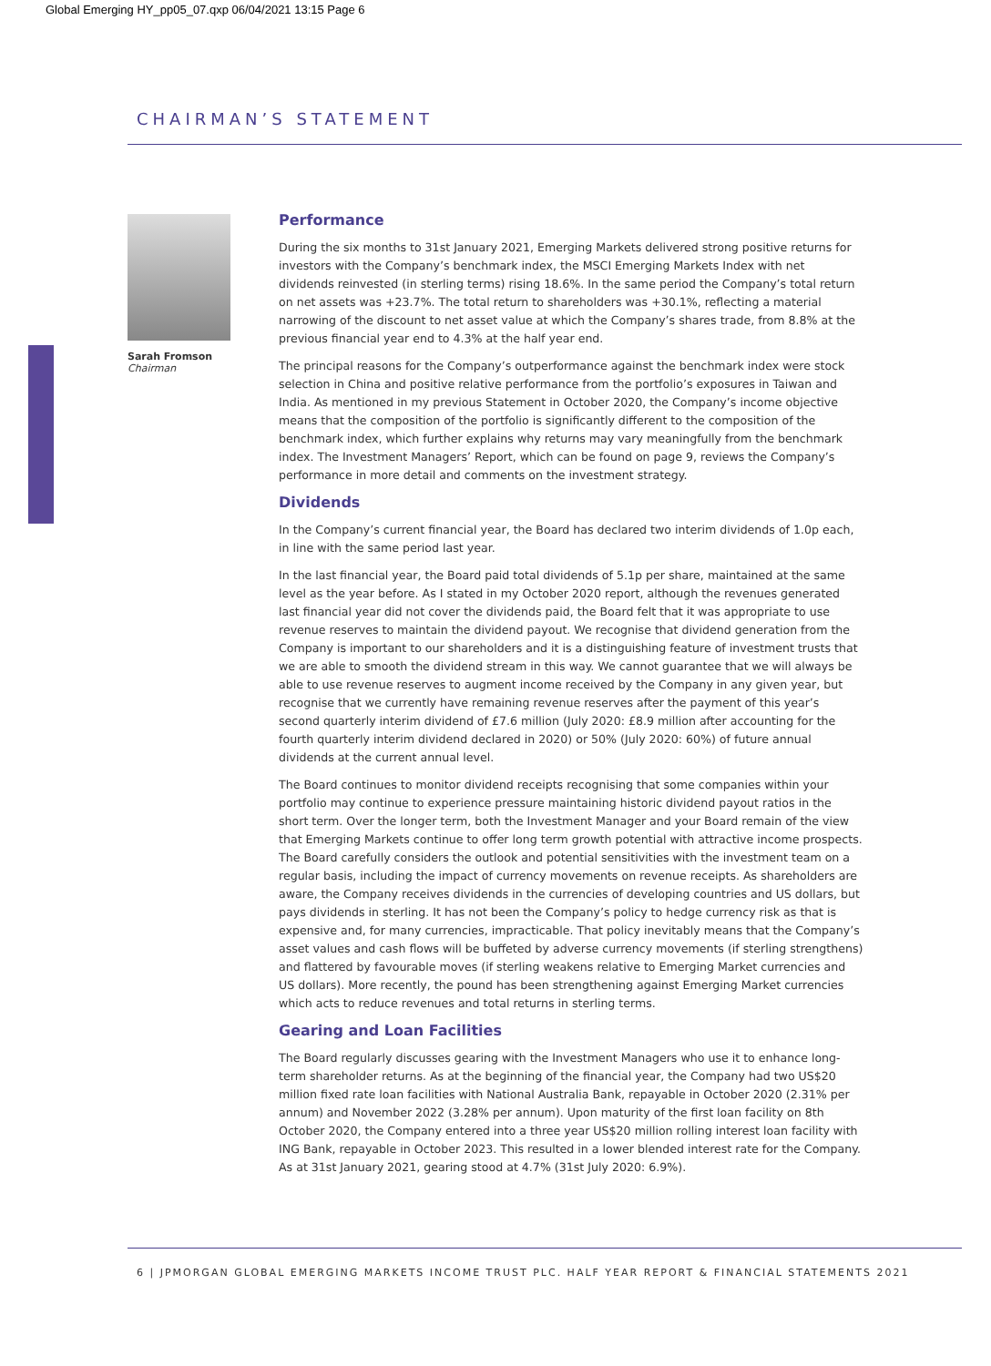Global Emerging HY_pp05_07.qxp 06/04/2021 13:15 Page 6
CHAIRMAN’S STATEMENT
Sarah Fromson
Chairman
Performance
During the six months to 31st January 2021, Emerging Markets delivered strong positive returns for investors with the Company’s benchmark index, the MSCI Emerging Markets Index with net dividends reinvested (in sterling terms) rising 18.6%. In the same period the Company’s total return on net assets was +23.7%. The total return to shareholders was +30.1%, reflecting a material narrowing of the discount to net asset value at which the Company’s shares trade, from 8.8% at the previous financial year end to 4.3% at the half year end.
The principal reasons for the Company’s outperformance against the benchmark index were stock selection in China and positive relative performance from the portfolio’s exposures in Taiwan and India. As mentioned in my previous Statement in October 2020, the Company’s income objective means that the composition of the portfolio is significantly different to the composition of the benchmark index, which further explains why returns may vary meaningfully from the benchmark index. The Investment Managers’ Report, which can be found on page 9, reviews the Company’s performance in more detail and comments on the investment strategy.
Dividends
In the Company’s current financial year, the Board has declared two interim dividends of 1.0p each, in line with the same period last year.
In the last financial year, the Board paid total dividends of 5.1p per share, maintained at the same level as the year before. As I stated in my October 2020 report, although the revenues generated last financial year did not cover the dividends paid, the Board felt that it was appropriate to use revenue reserves to maintain the dividend payout. We recognise that dividend generation from the Company is important to our shareholders and it is a distinguishing feature of investment trusts that we are able to smooth the dividend stream in this way. We cannot guarantee that we will always be able to use revenue reserves to augment income received by the Company in any given year, but recognise that we currently have remaining revenue reserves after the payment of this year’s second quarterly interim dividend of £7.6 million (July 2020: £8.9 million after accounting for the fourth quarterly interim dividend declared in 2020) or 50% (July 2020: 60%) of future annual dividends at the current annual level.
The Board continues to monitor dividend receipts recognising that some companies within your portfolio may continue to experience pressure maintaining historic dividend payout ratios in the short term. Over the longer term, both the Investment Manager and your Board remain of the view that Emerging Markets continue to offer long term growth potential with attractive income prospects. The Board carefully considers the outlook and potential sensitivities with the investment team on a regular basis, including the impact of currency movements on revenue receipts. As shareholders are aware, the Company receives dividends in the currencies of developing countries and US dollars, but pays dividends in sterling. It has not been the Company’s policy to hedge currency risk as that is expensive and, for many currencies, impracticable. That policy inevitably means that the Company’s asset values and cash flows will be buffeted by adverse currency movements (if sterling strengthens) and flattered by favourable moves (if sterling weakens relative to Emerging Market currencies and US dollars). More recently, the pound has been strengthening against Emerging Market currencies which acts to reduce revenues and total returns in sterling terms.
Gearing and Loan Facilities
The Board regularly discusses gearing with the Investment Managers who use it to enhance long-term shareholder returns. As at the beginning of the financial year, the Company had two US$20 million fixed rate loan facilities with National Australia Bank, repayable in October 2020 (2.31% per annum) and November 2022 (3.28% per annum). Upon maturity of the first loan facility on 8th October 2020, the Company entered into a three year US$20 million rolling interest loan facility with ING Bank, repayable in October 2023. This resulted in a lower blended interest rate for the Company. As at 31st January 2021, gearing stood at 4.7% (31st July 2020: 6.9%).
6 | JPMORGAN GLOBAL EMERGING MARKETS INCOME TRUST PLC. HALF YEAR REPORT & FINANCIAL STATEMENTS 2021